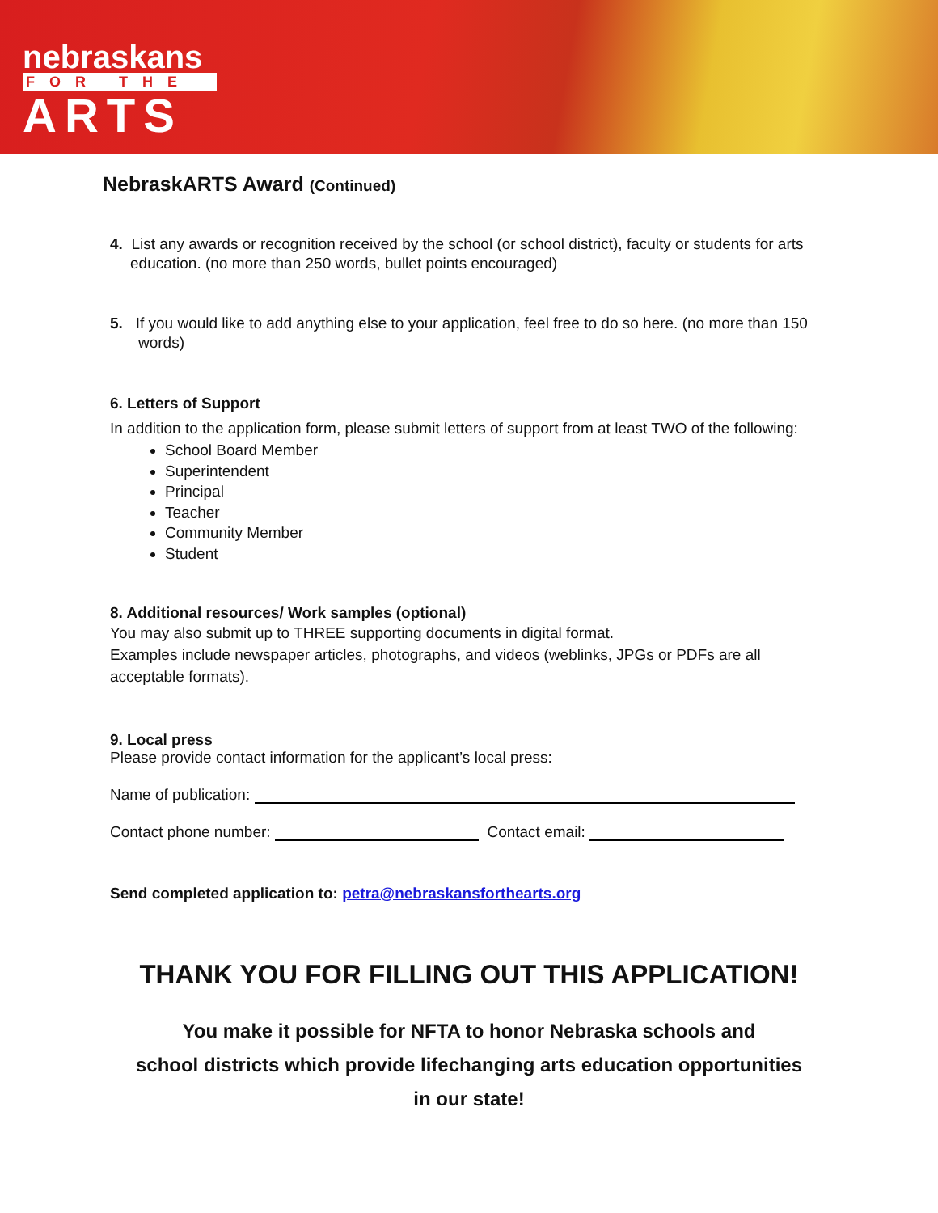nebraskans
FOR THE
ARTS
NebraskARTS Award (Continued)
4. List any awards or recognition received by the school (or school district), faculty or students for arts education. (no more than 250 words, bullet points encouraged)
5. If you would like to add anything else to your application, feel free to do so here. (no more than 150 words)
6. Letters of Support
In addition to the application form, please submit letters of support from at least TWO of the following:
School Board Member
Superintendent
Principal
Teacher
Community Member
Student
8. Additional resources/ Work samples (optional)
You may also submit up to THREE supporting documents in digital format.
Examples include newspaper articles, photographs, and videos (weblinks, JPGs or PDFs are all acceptable formats).
9. Local press
Please provide contact information for the applicant’s local press:
Name of publication:
Contact phone number: Contact email:
Send completed application to: petra@nebraskansforthearts.org
THANK YOU FOR FILLING OUT THIS APPLICATION!
You make it possible for NFTA to honor Nebraska schools and
school districts which provide lifechanging arts education opportunities
in our state!